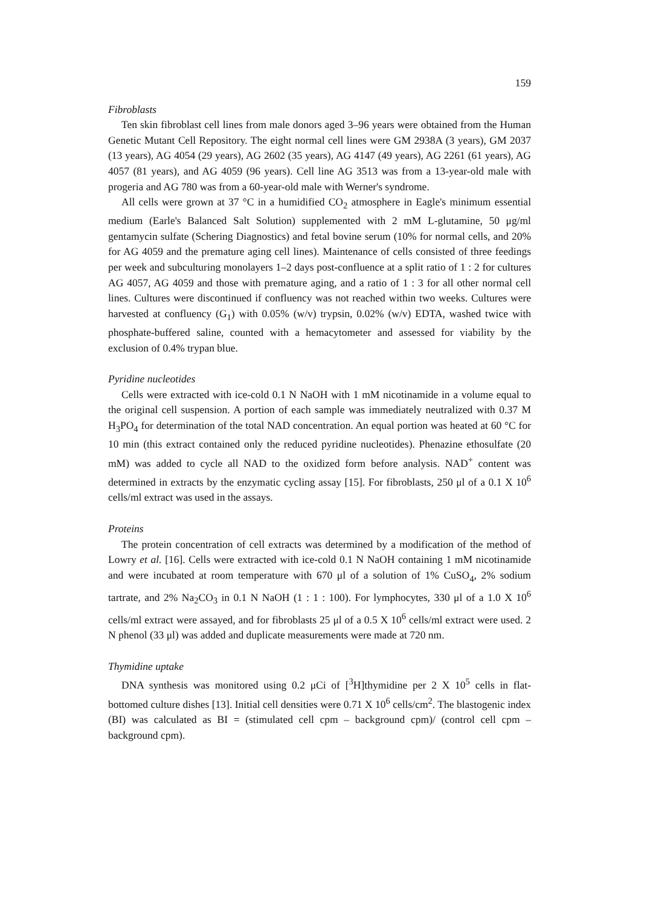159
Fibroblasts
Ten skin fibroblast cell lines from male donors aged 3–96 years were obtained from the Human Genetic Mutant Cell Repository. The eight normal cell lines were GM 2938A (3 years), GM 2037 (13 years), AG 4054 (29 years), AG 2602 (35 years), AG 4147 (49 years), AG 2261 (61 years), AG 4057 (81 years), and AG 4059 (96 years). Cell line AG 3513 was from a 13-year-old male with progeria and AG 780 was from a 60-year-old male with Werner's syndrome.
All cells were grown at 37 °C in a humidified CO<sub>2</sub> atmosphere in Eagle's minimum essential medium (Earle's Balanced Salt Solution) supplemented with 2 mM L-glutamine, 50 μg/ml gentamycin sulfate (Schering Diagnostics) and fetal bovine serum (10% for normal cells, and 20% for AG 4059 and the premature aging cell lines). Maintenance of cells consisted of three feedings per week and subculturing monolayers 1–2 days post-confluence at a split ratio of 1 : 2 for cultures AG 4057, AG 4059 and those with premature aging, and a ratio of 1 : 3 for all other normal cell lines. Cultures were discontinued if confluency was not reached within two weeks. Cultures were harvested at confluency (G<sub>1</sub>) with 0.05% (w/v) trypsin, 0.02% (w/v) EDTA, washed twice with phosphate-buffered saline, counted with a hemacytometer and assessed for viability by the exclusion of 0.4% trypan blue.
Pyridine nucleotides
Cells were extracted with ice-cold 0.1 N NaOH with 1 mM nicotinamide in a volume equal to the original cell suspension. A portion of each sample was immediately neutralized with 0.37 M H<sub>3</sub>PO<sub>4</sub> for determination of the total NAD concentration. An equal portion was heated at 60 °C for 10 min (this extract contained only the reduced pyridine nucleotides). Phenazine ethosulfate (20 mM) was added to cycle all NAD to the oxidized form before analysis. NAD<sup>+</sup> content was determined in extracts by the enzymatic cycling assay [15]. For fibroblasts, 250 μl of a 0.1 X 10<sup>6</sup> cells/ml extract was used in the assays.
Proteins
The protein concentration of cell extracts was determined by a modification of the method of Lowry et al. [16]. Cells were extracted with ice-cold 0.1 N NaOH containing 1 mM nicotinamide and were incubated at room temperature with 670 μl of a solution of 1% CuSO<sub>4</sub>, 2% sodium tartrate, and 2% Na<sub>2</sub>CO<sub>3</sub> in 0.1 N NaOH (1 : 1 : 100). For lymphocytes, 330 μl of a 1.0 X 10<sup>6</sup> cells/ml extract were assayed, and for fibroblasts 25 μl of a 0.5 X 10<sup>6</sup> cells/ml extract were used. 2 N phenol (33 μl) was added and duplicate measurements were made at 720 nm.
Thymidine uptake
DNA synthesis was monitored using 0.2 μCi of [<sup>3</sup>H]thymidine per 2 X 10<sup>5</sup> cells in flat-bottomed culture dishes [13]. Initial cell densities were 0.71 X 10<sup>6</sup> cells/cm<sup>2</sup>. The blastogenic index (BI) was calculated as BI = (stimulated cell cpm – background cpm)/ (control cell cpm – background cpm).